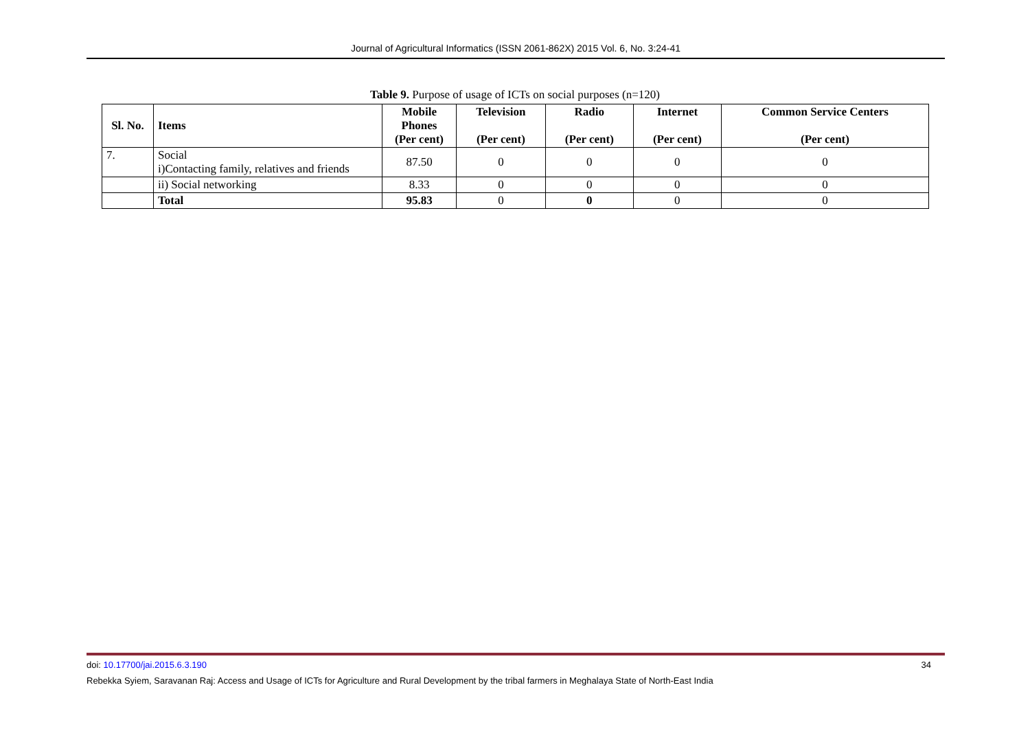Journal of Agricultural Informatics (ISSN 2061-862X) 2015 Vol. 6, No. 3:24-41
Table 9. Purpose of usage of ICTs on social purposes (n=120)
| Sl. No. | Items | Mobile Phones (Per cent) | Television (Per cent) | Radio (Per cent) | Internet (Per cent) | Common Service Centers (Per cent) |
| --- | --- | --- | --- | --- | --- | --- |
| 7. | Social i)Contacting family, relatives and friends | 87.50 | 0 | 0 | 0 | 0 |
| | ii) Social networking | 8.33 | 0 | 0 | 0 | 0 |
| | Total | 95.83 | 0 | 0 | 0 | 0 |
doi: 10.17700/jai.2015.6.3.190 34
Rebekka Syiem, Saravanan Raj: Access and Usage of ICTs for Agriculture and Rural Development by the tribal farmers in Meghalaya State of North-East India